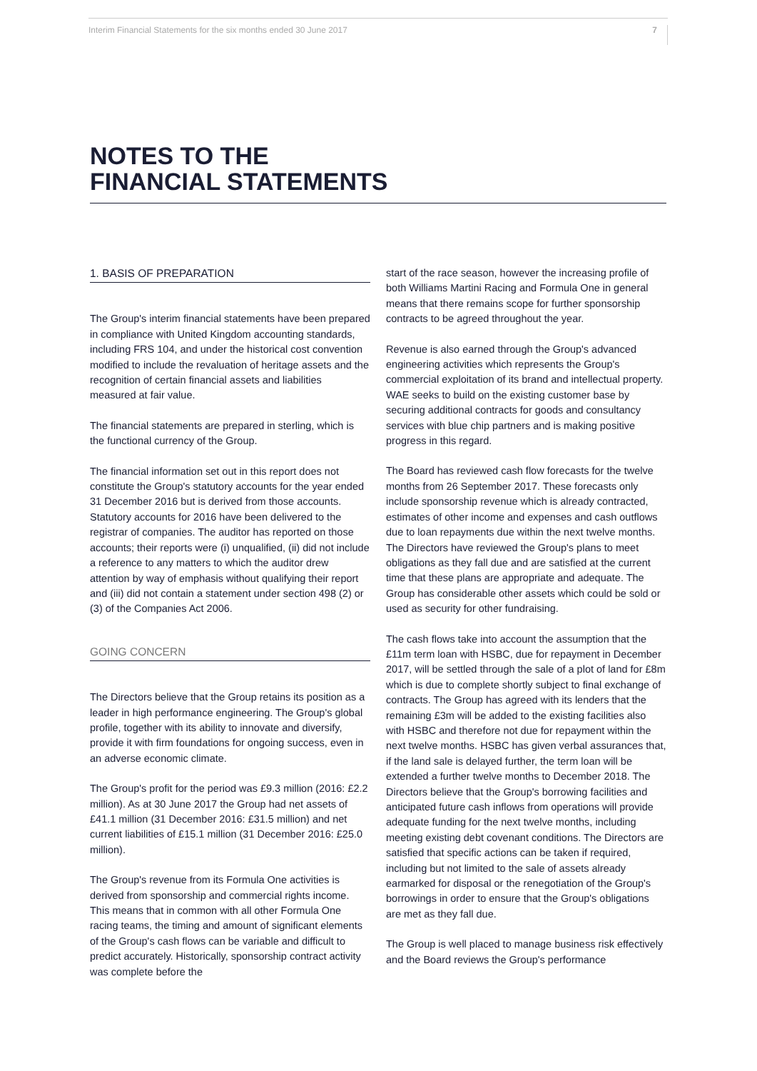Interim Financial Statements for the six months ended 30 June 2017 7
NOTES TO THE
FINANCIAL STATEMENTS
1. BASIS OF PREPARATION
The Group's interim financial statements have been prepared in compliance with United Kingdom accounting standards, including FRS 104, and under the historical cost convention modified to include the revaluation of heritage assets and the recognition of certain financial assets and liabilities measured at fair value.
The financial statements are prepared in sterling, which is the functional currency of the Group.
The financial information set out in this report does not constitute the Group's statutory accounts for the year ended 31 December 2016 but is derived from those accounts. Statutory accounts for 2016 have been delivered to the registrar of companies. The auditor has reported on those accounts; their reports were (i) unqualified, (ii) did not include a reference to any matters to which the auditor drew attention by way of emphasis without qualifying their report and (iii) did not contain a statement under section 498 (2) or (3) of the Companies Act 2006.
GOING CONCERN
The Directors believe that the Group retains its position as a leader in high performance engineering. The Group's global profile, together with its ability to innovate and diversify, provide it with firm foundations for ongoing success, even in an adverse economic climate.
The Group's profit for the period was £9.3 million (2016: £2.2 million). As at 30 June 2017 the Group had net assets of £41.1 million (31 December 2016: £31.5 million) and net current liabilities of £15.1 million (31 December 2016: £25.0 million).
The Group's revenue from its Formula One activities is derived from sponsorship and commercial rights income. This means that in common with all other Formula One racing teams, the timing and amount of significant elements of the Group's cash flows can be variable and difficult to predict accurately. Historically, sponsorship contract activity was complete before the
start of the race season, however the increasing profile of both Williams Martini Racing and Formula One in general means that there remains scope for further sponsorship contracts to be agreed throughout the year.
Revenue is also earned through the Group's advanced engineering activities which represents the Group's commercial exploitation of its brand and intellectual property. WAE seeks to build on the existing customer base by securing additional contracts for goods and consultancy services with blue chip partners and is making positive progress in this regard.
The Board has reviewed cash flow forecasts for the twelve months from 26 September 2017. These forecasts only include sponsorship revenue which is already contracted, estimates of other income and expenses and cash outflows due to loan repayments due within the next twelve months. The Directors have reviewed the Group's plans to meet obligations as they fall due and are satisfied at the current time that these plans are appropriate and adequate. The Group has considerable other assets which could be sold or used as security for other fundraising.
The cash flows take into account the assumption that the £11m term loan with HSBC, due for repayment in December 2017, will be settled through the sale of a plot of land for £8m which is due to complete shortly subject to final exchange of contracts. The Group has agreed with its lenders that the remaining £3m will be added to the existing facilities also with HSBC and therefore not due for repayment within the next twelve months. HSBC has given verbal assurances that, if the land sale is delayed further, the term loan will be extended a further twelve months to December 2018. The Directors believe that the Group's borrowing facilities and anticipated future cash inflows from operations will provide adequate funding for the next twelve months, including meeting existing debt covenant conditions. The Directors are satisfied that specific actions can be taken if required, including but not limited to the sale of assets already earmarked for disposal or the renegotiation of the Group's borrowings in order to ensure that the Group's obligations are met as they fall due.
The Group is well placed to manage business risk effectively and the Board reviews the Group's performance